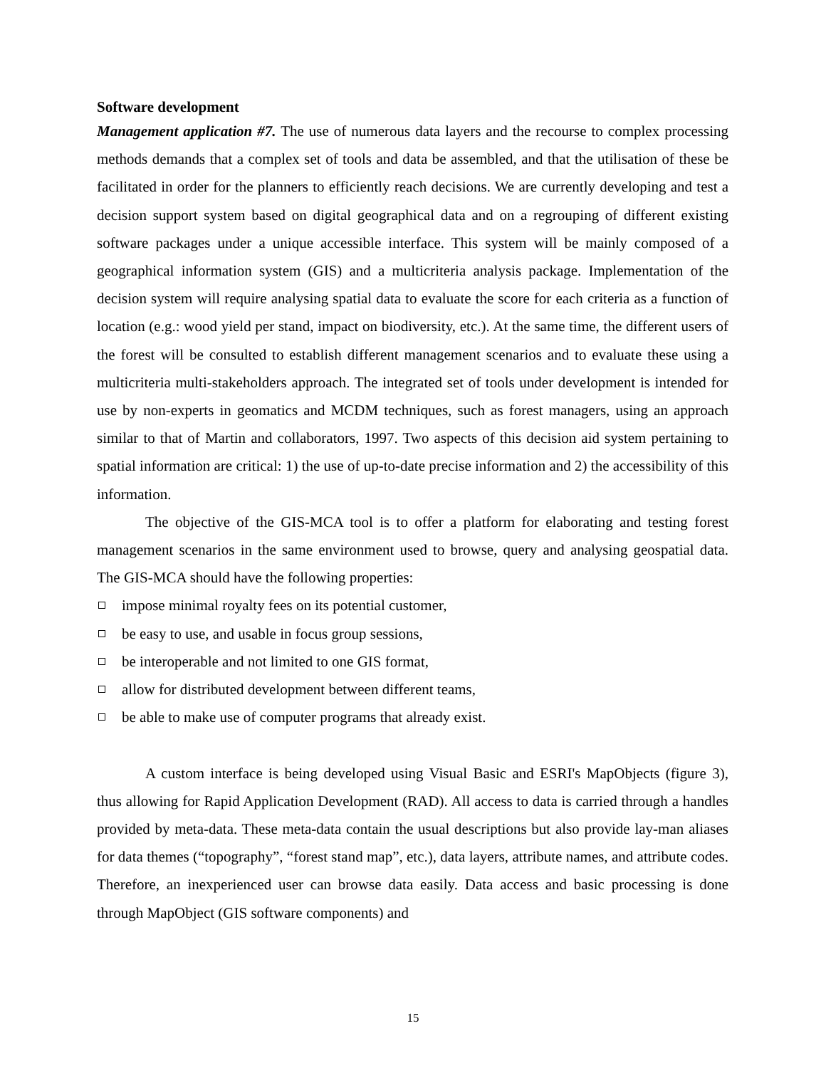Software development
Management application #7. The use of numerous data layers and the recourse to complex processing methods demands that a complex set of tools and data be assembled, and that the utilisation of these be facilitated in order for the planners to efficiently reach decisions. We are currently developing and test a decision support system based on digital geographical data and on a regrouping of different existing software packages under a unique accessible interface. This system will be mainly composed of a geographical information system (GIS) and a multicriteria analysis package. Implementation of the decision system will require analysing spatial data to evaluate the score for each criteria as a function of location (e.g.: wood yield per stand, impact on biodiversity, etc.). At the same time, the different users of the forest will be consulted to establish different management scenarios and to evaluate these using a multicriteria multi-stakeholders approach. The integrated set of tools under development is intended for use by non-experts in geomatics and MCDM techniques, such as forest managers, using an approach similar to that of Martin and collaborators, 1997. Two aspects of this decision aid system pertaining to spatial information are critical: 1) the use of up-to-date precise information and 2) the accessibility of this information.
The objective of the GIS-MCA tool is to offer a platform for elaborating and testing forest management scenarios in the same environment used to browse, query and analysing geospatial data. The GIS-MCA should have the following properties:
impose minimal royalty fees on its potential customer,
be easy to use, and usable in focus group sessions,
be interoperable and not limited to one GIS format,
allow for distributed development between different teams,
be able to make use of computer programs that already exist.
A custom interface is being developed using Visual Basic and ESRI's MapObjects (figure 3), thus allowing for Rapid Application Development (RAD). All access to data is carried through a handles provided by meta-data. These meta-data contain the usual descriptions but also provide lay-man aliases for data themes (“topography”, “forest stand map”, etc.), data layers, attribute names, and attribute codes. Therefore, an inexperienced user can browse data easily. Data access and basic processing is done through MapObject (GIS software components) and
15